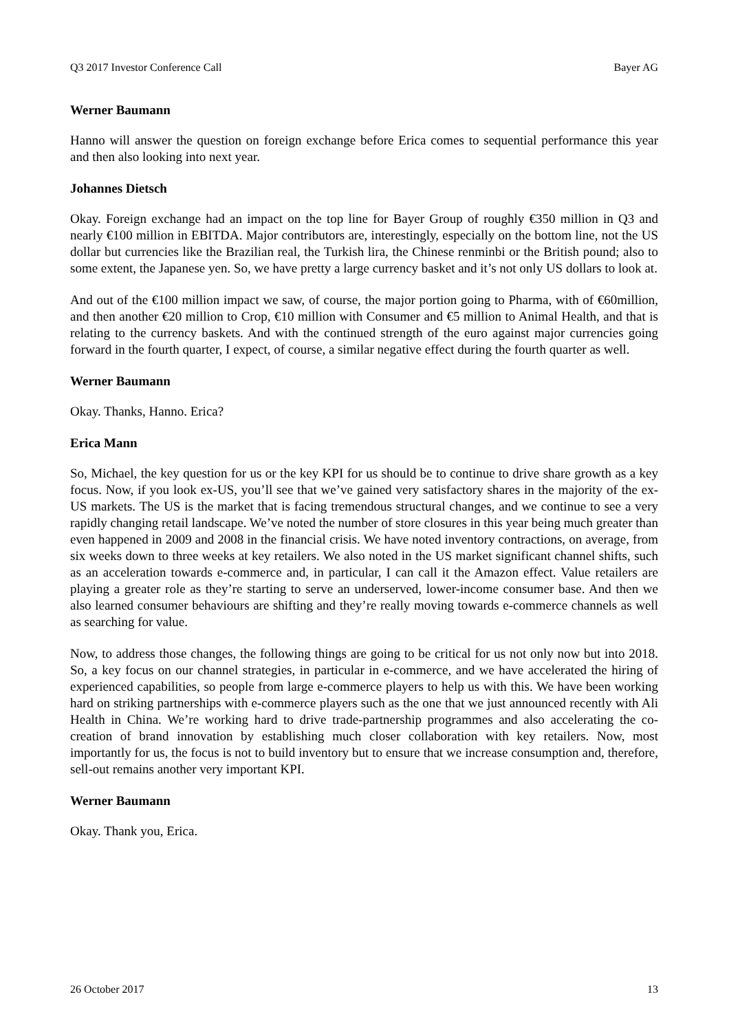Q3 2017 Investor Conference Call Bayer AG
Werner Baumann
Hanno will answer the question on foreign exchange before Erica comes to sequential performance this year and then also looking into next year.
Johannes Dietsch
Okay. Foreign exchange had an impact on the top line for Bayer Group of roughly €350 million in Q3 and nearly €100 million in EBITDA. Major contributors are, interestingly, especially on the bottom line, not the US dollar but currencies like the Brazilian real, the Turkish lira, the Chinese renminbi or the British pound; also to some extent, the Japanese yen. So, we have pretty a large currency basket and it’s not only US dollars to look at.
And out of the €100 million impact we saw, of course, the major portion going to Pharma, with of €60million, and then another €20 million to Crop, €10 million with Consumer and €5 million to Animal Health, and that is relating to the currency baskets. And with the continued strength of the euro against major currencies going forward in the fourth quarter, I expect, of course, a similar negative effect during the fourth quarter as well.
Werner Baumann
Okay. Thanks, Hanno. Erica?
Erica Mann
So, Michael, the key question for us or the key KPI for us should be to continue to drive share growth as a key focus. Now, if you look ex-US, you’ll see that we’ve gained very satisfactory shares in the majority of the ex-US markets. The US is the market that is facing tremendous structural changes, and we continue to see a very rapidly changing retail landscape. We’ve noted the number of store closures in this year being much greater than even happened in 2009 and 2008 in the financial crisis. We have noted inventory contractions, on average, from six weeks down to three weeks at key retailers. We also noted in the US market significant channel shifts, such as an acceleration towards e-commerce and, in particular, I can call it the Amazon effect. Value retailers are playing a greater role as they’re starting to serve an underserved, lower-income consumer base. And then we also learned consumer behaviours are shifting and they’re really moving towards e-commerce channels as well as searching for value.
Now, to address those changes, the following things are going to be critical for us not only now but into 2018. So, a key focus on our channel strategies, in particular in e-commerce, and we have accelerated the hiring of experienced capabilities, so people from large e-commerce players to help us with this. We have been working hard on striking partnerships with e-commerce players such as the one that we just announced recently with Ali Health in China. We’re working hard to drive trade-partnership programmes and also accelerating the co-creation of brand innovation by establishing much closer collaboration with key retailers. Now, most importantly for us, the focus is not to build inventory but to ensure that we increase consumption and, therefore, sell-out remains another very important KPI.
Werner Baumann
Okay. Thank you, Erica.
26 October 2017 13